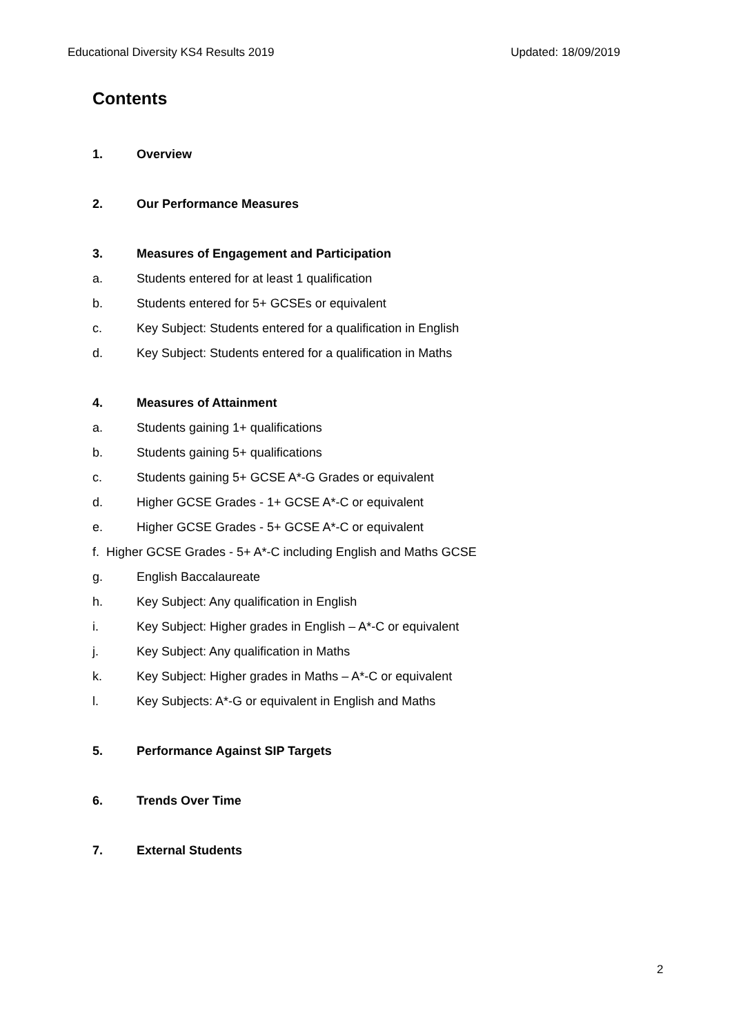Educational Diversity KS4 Results 2019 Updated: 18/09/2019
Contents
1. Overview
2. Our Performance Measures
3. Measures of Engagement and Participation
a. Students entered for at least 1 qualification
b. Students entered for 5+ GCSEs or equivalent
c. Key Subject: Students entered for a qualification in English
d. Key Subject: Students entered for a qualification in Maths
4. Measures of Attainment
a. Students gaining 1+ qualifications
b. Students gaining 5+ qualifications
c. Students gaining 5+ GCSE A*-G Grades or equivalent
d. Higher GCSE Grades - 1+ GCSE A*-C or equivalent
e. Higher GCSE Grades - 5+ GCSE A*-C or equivalent
f. Higher GCSE Grades - 5+ A*-C including English and Maths GCSE
g. English Baccalaureate
h. Key Subject: Any qualification in English
i. Key Subject: Higher grades in English – A*-C or equivalent
j. Key Subject: Any qualification in Maths
k. Key Subject: Higher grades in Maths – A*-C or equivalent
l. Key Subjects: A*-G or equivalent in English and Maths
5. Performance Against SIP Targets
6. Trends Over Time
7. External Students
2